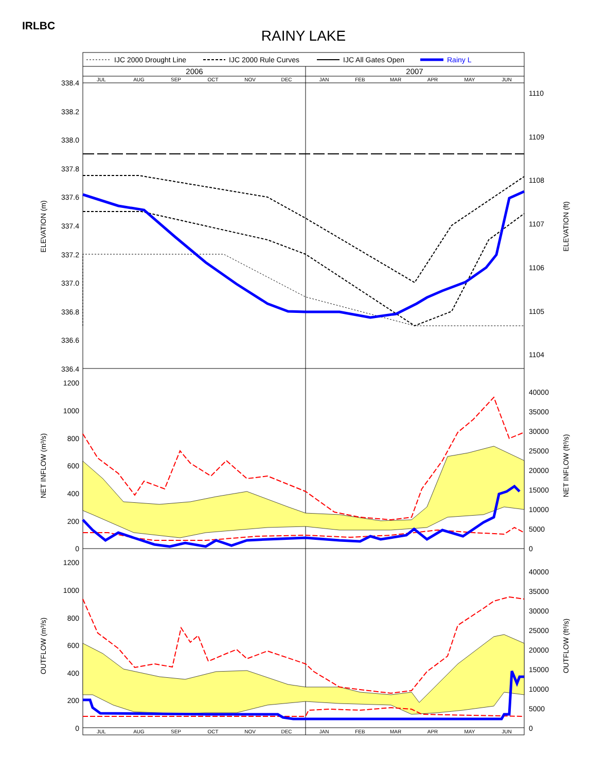IRLBC
RAINY LAKE
IJC 2000 Drought Line
IJC 2000 Rule Curves
IJC All Gates Open
Rainy L
2006
2007
JUL
AUG
SEP
OCT
NOV
DEC
JAN
FEB
MAR
APR
MAY
JUN
JUL
AUG
SEP
OCT
NOV
DEC
JAN
FEB
MAR
APR
MAY
JUN
338.4
338.2
338.0
337.8
337.6
337.4
337.2
337.0
336.8
336.6
336.4
1200
1000
800
600
400
200
0
1200
1000
800
600
400
200
0
1110
1109
1108
1107
1106
1105
1104
40000
35000
30000
25000
20000
15000
10000
5000
0
40000
35000
30000
25000
20000
15000
10000
5000
0
ELEVATION (m)
ELEVATION (ft)
NET INFLOW (m³/s)
NET INFLOW (ft³/s)
OUTFLOW (m³/s)
OUTFLOW (ft³/s)